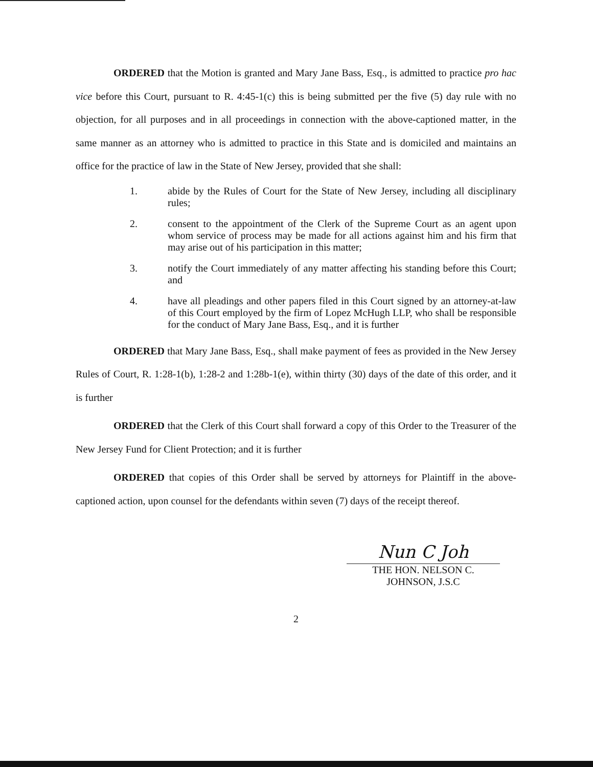ORDERED that the Motion is granted and Mary Jane Bass, Esq., is admitted to practice pro hac vice before this Court, pursuant to R. 4:45-1(c) this is being submitted per the five (5) day rule with no objection, for all purposes and in all proceedings in connection with the above-captioned matter, in the same manner as an attorney who is admitted to practice in this State and is domiciled and maintains an office for the practice of law in the State of New Jersey, provided that she shall:
1. abide by the Rules of Court for the State of New Jersey, including all disciplinary rules;
2. consent to the appointment of the Clerk of the Supreme Court as an agent upon whom service of process may be made for all actions against him and his firm that may arise out of his participation in this matter;
3. notify the Court immediately of any matter affecting his standing before this Court; and
4. have all pleadings and other papers filed in this Court signed by an attorney-at-law of this Court employed by the firm of Lopez McHugh LLP, who shall be responsible for the conduct of Mary Jane Bass, Esq., and it is further
ORDERED that Mary Jane Bass, Esq., shall make payment of fees as provided in the New Jersey Rules of Court, R. 1:28-1(b), 1:28-2 and 1:28b-1(e), within thirty (30) days of the date of this order, and it is further
ORDERED that the Clerk of this Court shall forward a copy of this Order to the Treasurer of the New Jersey Fund for Client Protection; and it is further
ORDERED that copies of this Order shall be served by attorneys for Plaintiff in the above-captioned action, upon counsel for the defendants within seven (7) days of the receipt thereof.
Nun C Joh
THE HON. NELSON C. JOHNSON, J.S.C
2